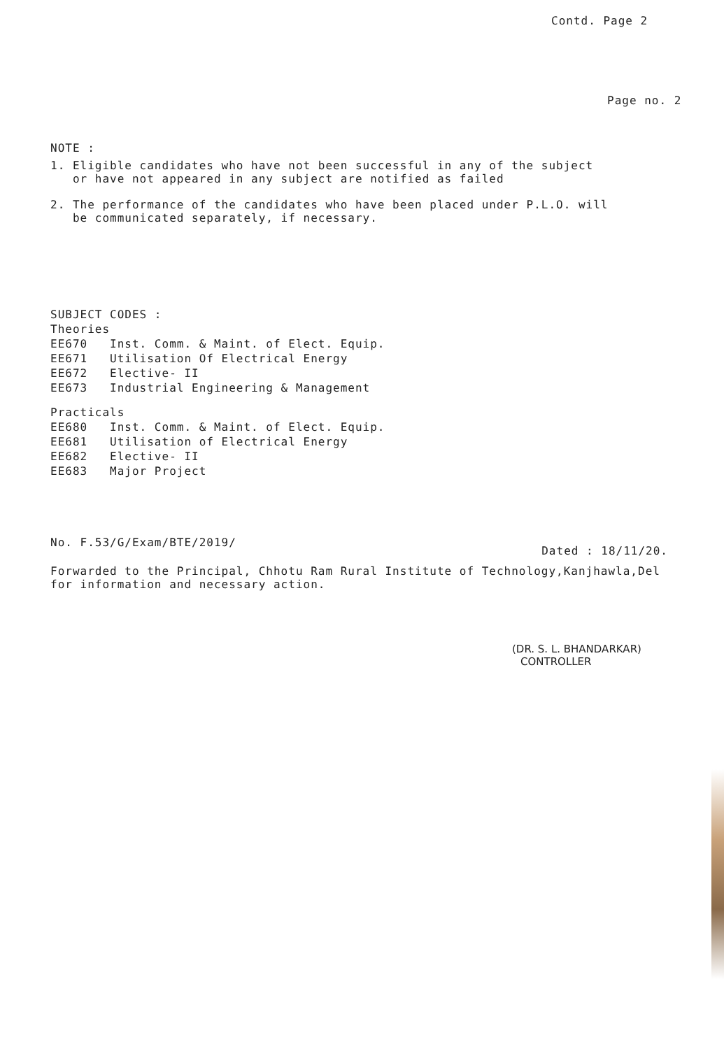Contd. Page 2
Page no. 2
NOTE :
1. Eligible candidates who have not been successful in any of the subject
or have not appeared in any subject are notified as failed
2. The performance of the candidates who have been placed under P.L.O. will
be communicated separately, if necessary.
SUBJECT CODES :
Theories
EE670 Inst. Comm. & Maint. of Elect. Equip.
EE671 Utilisation Of Electrical Energy
EE672 Elective- II
EE673 Industrial Engineering & Management
Practicals
EE680 Inst. Comm. & Maint. of Elect. Equip.
EE681 Utilisation of Electrical Energy
EE682 Elective- II
EE683 Major Project
No. F.53/G/Exam/BTE/2019/ Dated : 18/11/20.
Forwarded to the Principal, Chhotu Ram Rural Institute of Technology,Kanjhawla,Del
for information and necessary action.
(DR. S. L. BHANDARKAR)
CONTROLLER